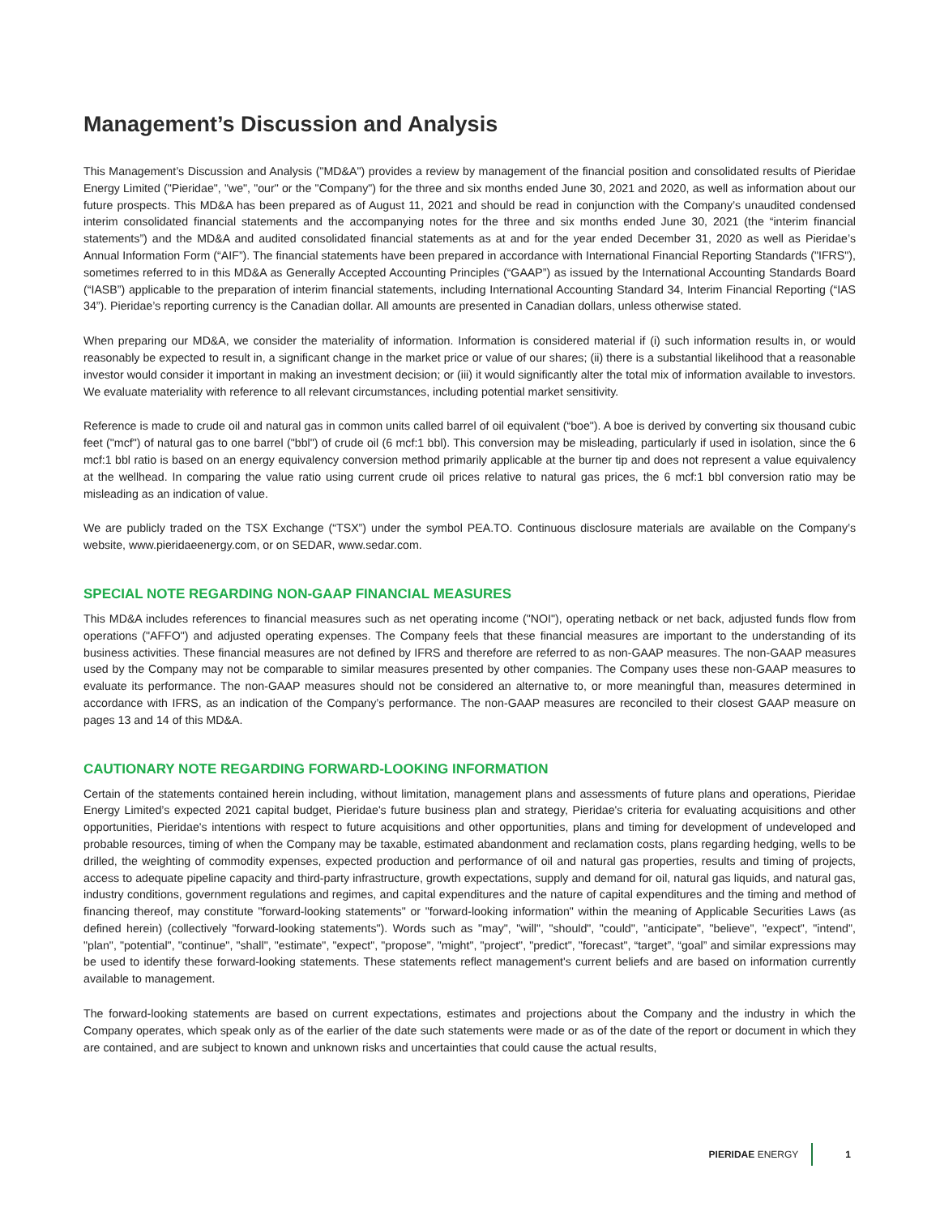Management’s Discussion and Analysis
This Management’s Discussion and Analysis ("MD&A") provides a review by management of the financial position and consolidated results of Pieridae Energy Limited ("Pieridae", "we", "our" or the "Company") for the three and six months ended June 30, 2021 and 2020, as well as information about our future prospects. This MD&A has been prepared as of August 11, 2021 and should be read in conjunction with the Company’s unaudited condensed interim consolidated financial statements and the accompanying notes for the three and six months ended June 30, 2021 (the “interim financial statements”) and the MD&A and audited consolidated financial statements as at and for the year ended December 31, 2020 as well as Pieridae’s Annual Information Form (“AIF”). The financial statements have been prepared in accordance with International Financial Reporting Standards ("IFRS"), sometimes referred to in this MD&A as Generally Accepted Accounting Principles (“GAAP”) as issued by the International Accounting Standards Board (“IASB”) applicable to the preparation of interim financial statements, including International Accounting Standard 34, Interim Financial Reporting (“IAS 34”). Pieridae’s reporting currency is the Canadian dollar. All amounts are presented in Canadian dollars, unless otherwise stated.
When preparing our MD&A, we consider the materiality of information. Information is considered material if (i) such information results in, or would reasonably be expected to result in, a significant change in the market price or value of our shares; (ii) there is a substantial likelihood that a reasonable investor would consider it important in making an investment decision; or (iii) it would significantly alter the total mix of information available to investors. We evaluate materiality with reference to all relevant circumstances, including potential market sensitivity.
Reference is made to crude oil and natural gas in common units called barrel of oil equivalent (“boe"). A boe is derived by converting six thousand cubic feet ("mcf") of natural gas to one barrel ("bbl") of crude oil (6 mcf:1 bbl). This conversion may be misleading, particularly if used in isolation, since the 6 mcf:1 bbl ratio is based on an energy equivalency conversion method primarily applicable at the burner tip and does not represent a value equivalency at the wellhead. In comparing the value ratio using current crude oil prices relative to natural gas prices, the 6 mcf:1 bbl conversion ratio may be misleading as an indication of value.
We are publicly traded on the TSX Exchange (“TSX”) under the symbol PEA.TO. Continuous disclosure materials are available on the Company’s website, www.pieridaeenergy.com, or on SEDAR, www.sedar.com.
SPECIAL NOTE REGARDING NON-GAAP FINANCIAL MEASURES
This MD&A includes references to financial measures such as net operating income ("NOI"), operating netback or net back, adjusted funds flow from operations ("AFFO") and adjusted operating expenses. The Company feels that these financial measures are important to the understanding of its business activities. These financial measures are not defined by IFRS and therefore are referred to as non-GAAP measures. The non-GAAP measures used by the Company may not be comparable to similar measures presented by other companies. The Company uses these non-GAAP measures to evaluate its performance. The non-GAAP measures should not be considered an alternative to, or more meaningful than, measures determined in accordance with IFRS, as an indication of the Company’s performance. The non-GAAP measures are reconciled to their closest GAAP measure on pages 13 and 14 of this MD&A.
CAUTIONARY NOTE REGARDING FORWARD-LOOKING INFORMATION
Certain of the statements contained herein including, without limitation, management plans and assessments of future plans and operations, Pieridae Energy Limited’s expected 2021 capital budget, Pieridae's future business plan and strategy, Pieridae's criteria for evaluating acquisitions and other opportunities, Pieridae's intentions with respect to future acquisitions and other opportunities, plans and timing for development of undeveloped and probable resources, timing of when the Company may be taxable, estimated abandonment and reclamation costs, plans regarding hedging, wells to be drilled, the weighting of commodity expenses, expected production and performance of oil and natural gas properties, results and timing of projects, access to adequate pipeline capacity and third-party infrastructure, growth expectations, supply and demand for oil, natural gas liquids, and natural gas, industry conditions, government regulations and regimes, and capital expenditures and the nature of capital expenditures and the timing and method of financing thereof, may constitute "forward-looking statements" or "forward-looking information" within the meaning of Applicable Securities Laws (as defined herein) (collectively "forward-looking statements"). Words such as "may", "will", "should", "could", "anticipate", "believe", "expect", "intend", "plan", "potential", "continue", "shall", "estimate", "expect", "propose", "might", "project", "predict", "forecast", “target”, “goal” and similar expressions may be used to identify these forward-looking statements. These statements reflect management's current beliefs and are based on information currently available to management.
The forward-looking statements are based on current expectations, estimates and projections about the Company and the industry in which the Company operates, which speak only as of the earlier of the date such statements were made or as of the date of the report or document in which they are contained, and are subject to known and unknown risks and uncertainties that could cause the actual results,
PIERIDAE ENERGY 1